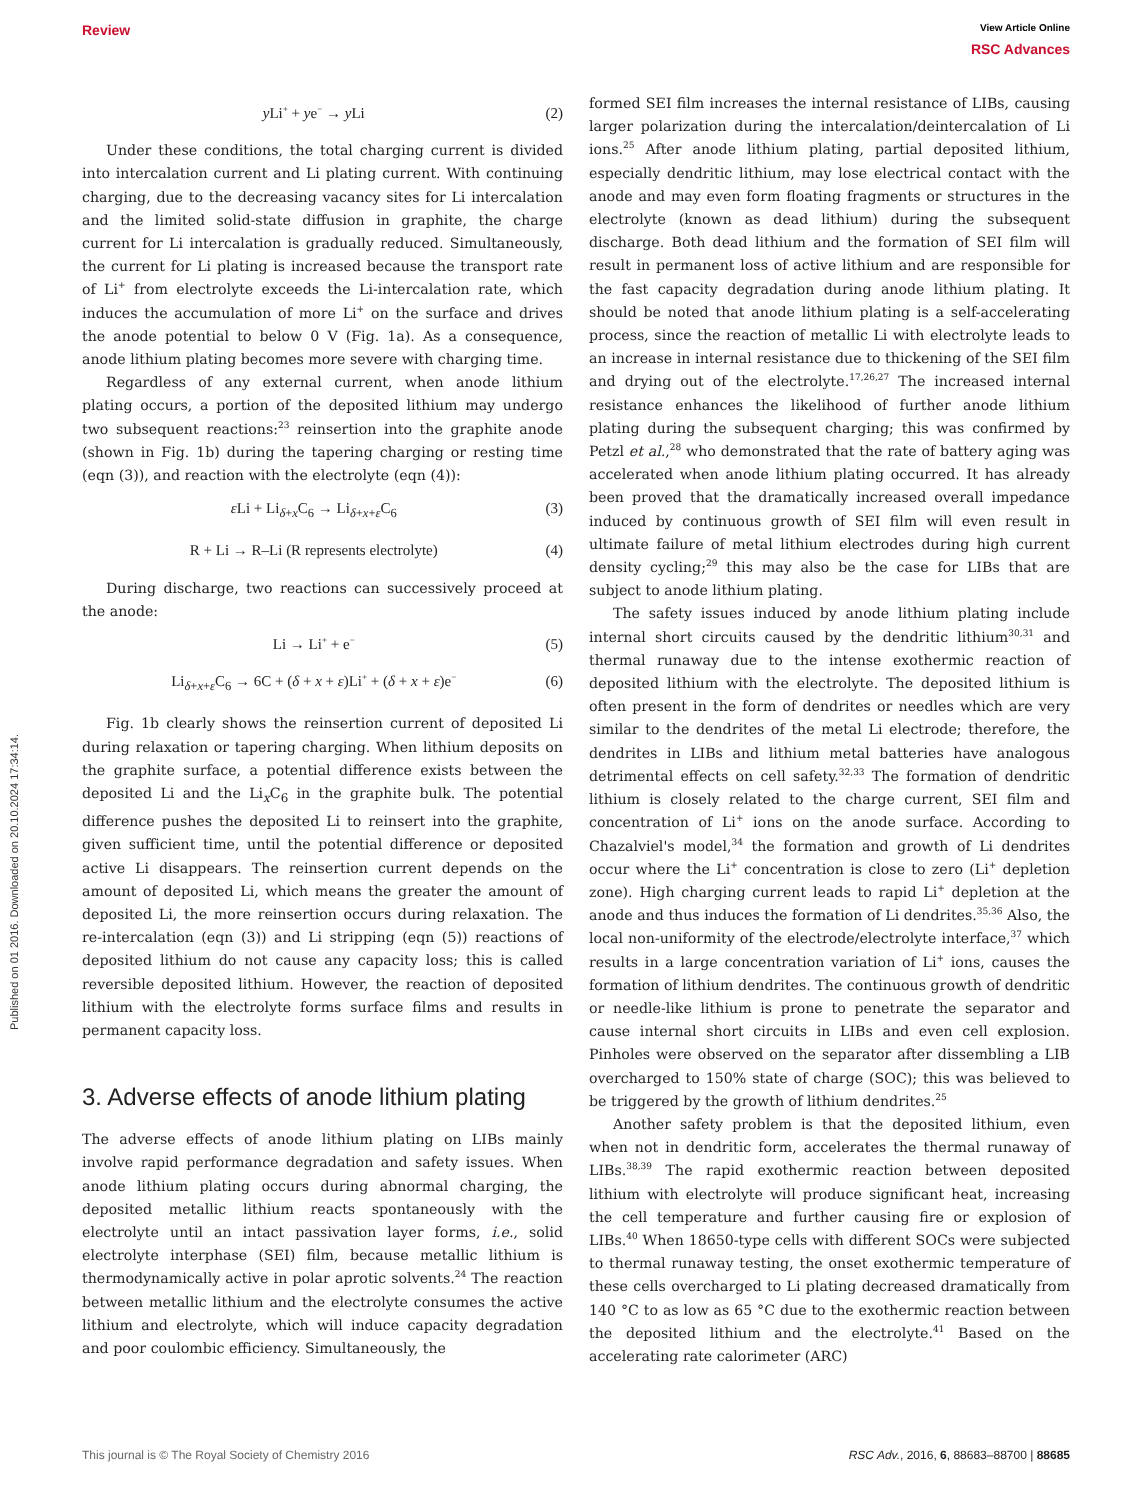Published on 01 2016. Downloaded on 20.10.2024 17:34:14.
Review
View Article Online
RSC Advances
y Li<sup>+</sup> + ye<sup>−</sup> → y Li (2)
Under these conditions, the total charging current is divided into intercalation current and Li plating current. With continuing charging, due to the decreasing vacancy sites for Li intercalation and the limited solid-state diffusion in graphite, the charge current for Li intercalation is gradually reduced. Simultaneously, the current for Li plating is increased because the transport rate of Li<sup>+</sup> from electrolyte exceeds the Li-intercalation rate, which induces the accumulation of more Li<sup>+</sup> on the surface and drives the anode potential to below 0 V (Fig. 1a). As a consequence, anode lithium plating becomes more severe with charging time.
Regardless of any external current, when anode lithium plating occurs, a portion of the deposited lithium may undergo two subsequent reactions:<sup>23</sup> reinsertion into the graphite anode (shown in Fig. 1b) during the tapering charging or resting time (eqn (3)), and reaction with the electrolyte (eqn (4)):
ε Li + Li<sub>δ+x</sub>C<sub>6</sub> → Li<sub>δ+x+ε</sub>C<sub>6</sub> (3)
R + Li → R–Li (R represents electrolyte) (4)
During discharge, two reactions can successively proceed at the anode:
Li → Li<sup>+</sup> + e<sup>−</sup> (5)
Li<sub>δ+x+ε</sub>C<sub>6</sub> → 6C + (δ + x + ε)Li<sup>+</sup> + (δ + x + ε)e<sup>−</sup> (6)
Fig. 1b clearly shows the reinsertion current of deposited Li during relaxation or tapering charging. When lithium deposits on the graphite surface, a potential difference exists between the deposited Li and the Li<sub>x</sub>C<sub>6</sub> in the graphite bulk. The potential difference pushes the deposited Li to reinsert into the graphite, given sufficient time, until the potential difference or deposited active Li disappears. The reinsertion current depends on the amount of deposited Li, which means the greater the amount of deposited Li, the more reinsertion occurs during relaxation. The re-intercalation (eqn (3)) and Li stripping (eqn (5)) reactions of deposited lithium do not cause any capacity loss; this is called reversible deposited lithium. However, the reaction of deposited lithium with the electrolyte forms surface films and results in permanent capacity loss.
3. Adverse effects of anode lithium plating
The adverse effects of anode lithium plating on LIBs mainly involve rapid performance degradation and safety issues. When anode lithium plating occurs during abnormal charging, the deposited metallic lithium reacts spontaneously with the electrolyte until an intact passivation layer forms, i.e., solid electrolyte interphase (SEI) film, because metallic lithium is thermodynamically active in polar aprotic solvents.<sup>24</sup> The reaction between metallic lithium and the electrolyte consumes the active lithium and electrolyte, which will induce capacity degradation and poor coulombic efficiency. Simultaneously, the
formed SEI film increases the internal resistance of LIBs, causing larger polarization during the intercalation/deintercalation of Li ions.<sup>25</sup> After anode lithium plating, partial deposited lithium, especially dendritic lithium, may lose electrical contact with the anode and may even form floating fragments or structures in the electrolyte (known as dead lithium) during the subsequent discharge. Both dead lithium and the formation of SEI film will result in permanent loss of active lithium and are responsible for the fast capacity degradation during anode lithium plating. It should be noted that anode lithium plating is a self-accelerating process, since the reaction of metallic Li with electrolyte leads to an increase in internal resistance due to thickening of the SEI film and drying out of the electrolyte.<sup>17,26,27</sup> The increased internal resistance enhances the likelihood of further anode lithium plating during the subsequent charging; this was confirmed by Petzl et al.,<sup>28</sup> who demonstrated that the rate of battery aging was accelerated when anode lithium plating occurred. It has already been proved that the dramatically increased overall impedance induced by continuous growth of SEI film will even result in ultimate failure of metal lithium electrodes during high current density cycling;<sup>29</sup> this may also be the case for LIBs that are subject to anode lithium plating.
The safety issues induced by anode lithium plating include internal short circuits caused by the dendritic lithium<sup>30,31</sup> and thermal runaway due to the intense exothermic reaction of deposited lithium with the electrolyte. The deposited lithium is often present in the form of dendrites or needles which are very similar to the dendrites of the metal Li electrode; therefore, the dendrites in LIBs and lithium metal batteries have analogous detrimental effects on cell safety.<sup>32,33</sup> The formation of dendritic lithium is closely related to the charge current, SEI film and concentration of Li<sup>+</sup> ions on the anode surface. According to Chazalviel's model,<sup>34</sup> the formation and growth of Li dendrites occur where the Li<sup>+</sup> concentration is close to zero (Li<sup>+</sup> depletion zone). High charging current leads to rapid Li<sup>+</sup> depletion at the anode and thus induces the formation of Li dendrites.<sup>35,36</sup> Also, the local non-uniformity of the electrode/electrolyte interface,<sup>37</sup> which results in a large concentration variation of Li<sup>+</sup> ions, causes the formation of lithium dendrites. The continuous growth of dendritic or needle-like lithium is prone to penetrate the separator and cause internal short circuits in LIBs and even cell explosion. Pinholes were observed on the separator after dissembling a LIB overcharged to 150% state of charge (SOC); this was believed to be triggered by the growth of lithium dendrites.<sup>25</sup>
Another safety problem is that the deposited lithium, even when not in dendritic form, accelerates the thermal runaway of LIBs.<sup>38,39</sup> The rapid exothermic reaction between deposited lithium with electrolyte will produce significant heat, increasing the cell temperature and further causing fire or explosion of LIBs.<sup>40</sup> When 18650-type cells with different SOCs were subjected to thermal runaway testing, the onset exothermic temperature of these cells overcharged to Li plating decreased dramatically from 140 °C to as low as 65 °C due to the exothermic reaction between the deposited lithium and the electrolyte.<sup>41</sup> Based on the accelerating rate calorimeter (ARC)
This journal is © The Royal Society of Chemistry 2016 RSC Adv., 2016, 6, 88683–88700 | 88685